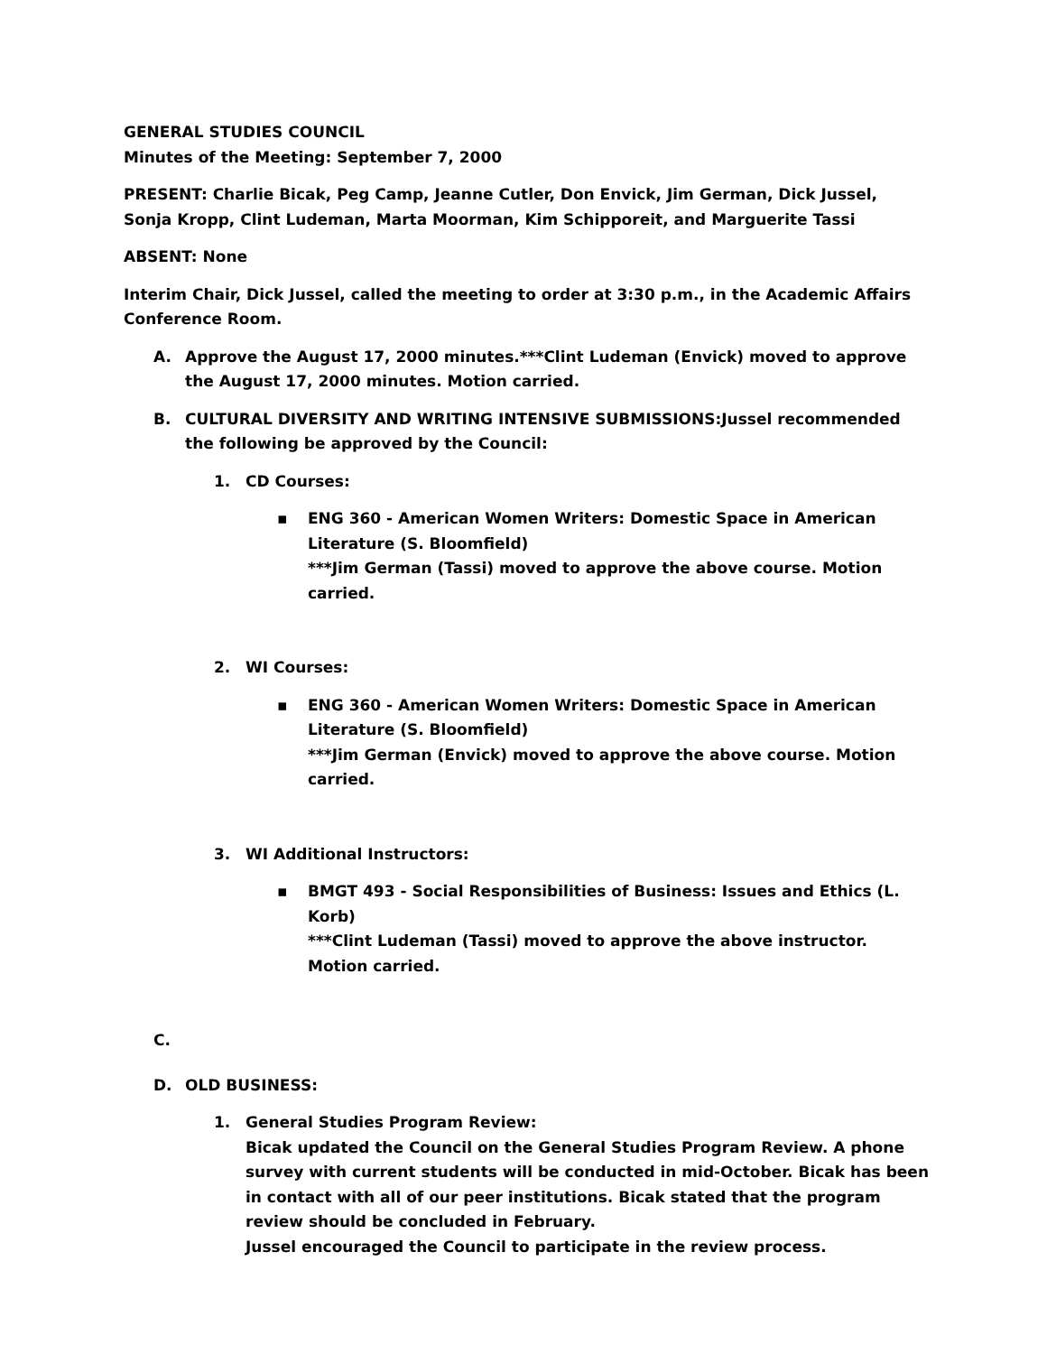GENERAL STUDIES COUNCIL
Minutes of the Meeting: September 7, 2000
PRESENT: Charlie Bicak, Peg Camp, Jeanne Cutler, Don Envick, Jim German, Dick Jussel, Sonja Kropp, Clint Ludeman, Marta Moorman, Kim Schipporeit, and Marguerite Tassi
ABSENT: None
Interim Chair, Dick Jussel, called the meeting to order at 3:30 p.m., in the Academic Affairs Conference Room.
A. Approve the August 17, 2000 minutes.***Clint Ludeman (Envick) moved to approve the August 17, 2000 minutes. Motion carried.
B. CULTURAL DIVERSITY AND WRITING INTENSIVE SUBMISSIONS:Jussel recommended the following be approved by the Council:
1. CD Courses:
▪ ENG 360 - American Women Writers: Domestic Space in American Literature (S. Bloomfield)
***Jim German (Tassi) moved to approve the above course. Motion carried.
2. WI Courses:
▪ ENG 360 - American Women Writers: Domestic Space in American Literature (S. Bloomfield)
***Jim German (Envick) moved to approve the above course. Motion carried.
3. WI Additional Instructors:
▪ BMGT 493 - Social Responsibilities of Business: Issues and Ethics (L. Korb)
***Clint Ludeman (Tassi) moved to approve the above instructor. Motion carried.
C.
D. OLD BUSINESS:
1. General Studies Program Review:
Bicak updated the Council on the General Studies Program Review. A phone survey with current students will be conducted in mid-October. Bicak has been in contact with all of our peer institutions. Bicak stated that the program review should be concluded in February.
Jussel encouraged the Council to participate in the review process.